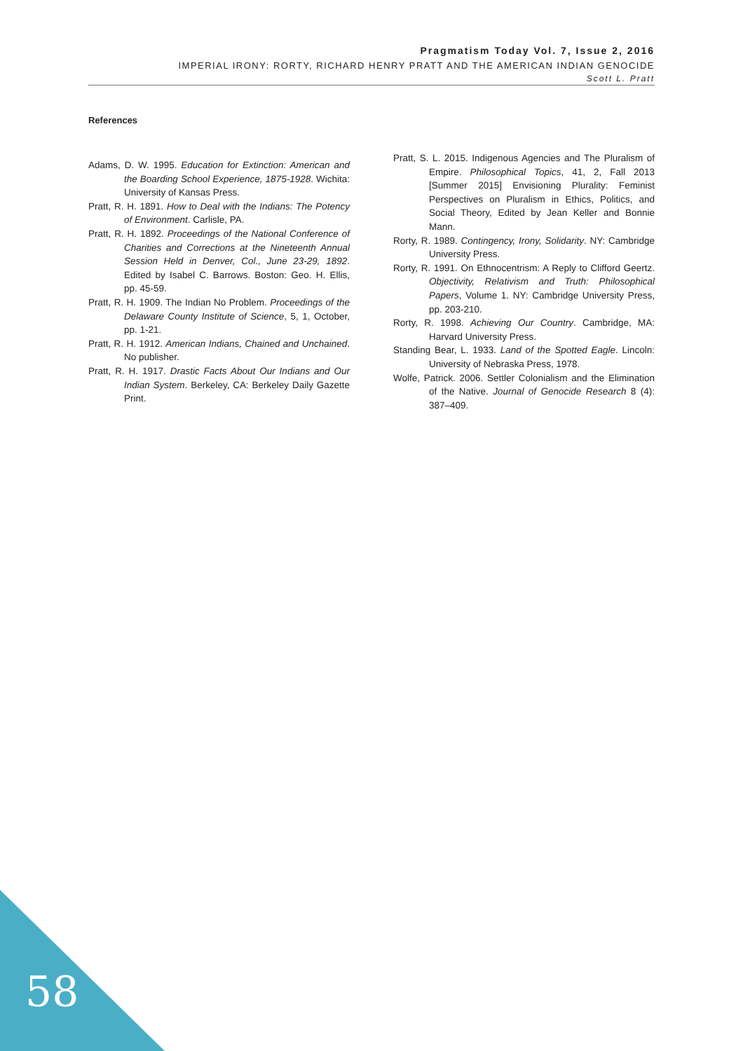Pragmatism Today Vol. 7, Issue 2, 2016
IMPERIAL IRONY: RORTY, RICHARD HENRY PRATT AND THE AMERICAN INDIAN GENOCIDE
Scott L. Pratt
References
Adams, D. W. 1995. Education for Extinction: American and the Boarding School Experience, 1875-1928. Wichita: University of Kansas Press.
Pratt, R. H. 1891. How to Deal with the Indians: The Potency of Environment. Carlisle, PA.
Pratt, R. H. 1892. Proceedings of the National Conference of Charities and Corrections at the Nineteenth Annual Session Held in Denver, Col., June 23-29, 1892. Edited by Isabel C. Barrows. Boston: Geo. H. Ellis, pp. 45-59.
Pratt, R. H. 1909. The Indian No Problem. Proceedings of the Delaware County Institute of Science, 5, 1, October, pp. 1-21.
Pratt, R. H. 1912. American Indians, Chained and Unchained. No publisher.
Pratt, R. H. 1917. Drastic Facts About Our Indians and Our Indian System. Berkeley, CA: Berkeley Daily Gazette Print.
Pratt, S. L. 2015. Indigenous Agencies and The Pluralism of Empire. Philosophical Topics, 41, 2, Fall 2013 [Summer 2015] Envisioning Plurality: Feminist Perspectives on Pluralism in Ethics, Politics, and Social Theory, Edited by Jean Keller and Bonnie Mann.
Rorty, R. 1989. Contingency, Irony, Solidarity. NY: Cambridge University Press.
Rorty, R. 1991. On Ethnocentrism: A Reply to Clifford Geertz. Objectivity, Relativism and Truth: Philosophical Papers, Volume 1. NY: Cambridge University Press, pp. 203-210.
Rorty, R. 1998. Achieving Our Country. Cambridge, MA: Harvard University Press.
Standing Bear, L. 1933. Land of the Spotted Eagle. Lincoln: University of Nebraska Press, 1978.
Wolfe, Patrick. 2006. Settler Colonialism and the Elimination of the Native. Journal of Genocide Research 8 (4): 387–409.
58